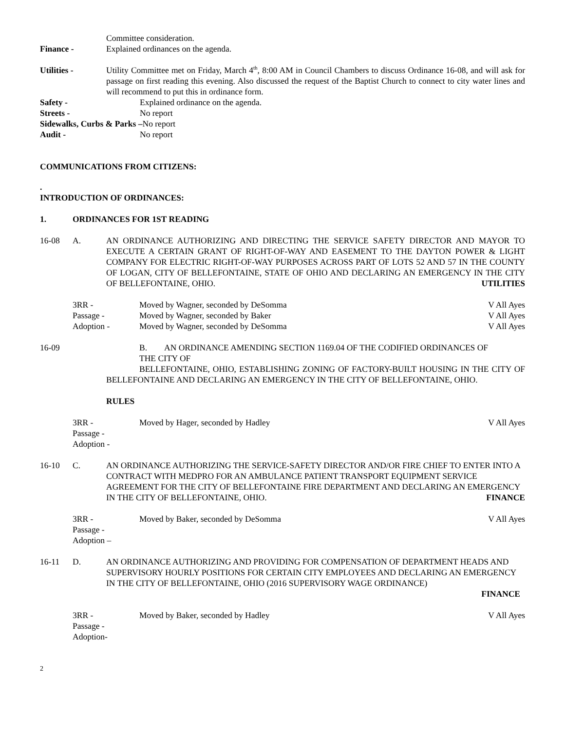Committee consideration.
Finance - Explained ordinances on the agenda.
Utilities - Utility Committee met on Friday, March 4<sup>th</sup>, 8:00 AM in Council Chambers to discuss Ordinance 16-08, and will ask for passage on first reading this evening. Also discussed the request of the Baptist Church to connect to city water lines and will recommend to put this in ordinance form.
Safety - Explained ordinance on the agenda.
Streets - No report
Sidewalks, Curbs & Parks –No report
Audit - No report
COMMUNICATIONS FROM CITIZENS:
.
INTRODUCTION OF ORDINANCES:
1. ORDINANCES FOR 1ST READING
16-08 A. AN ORDINANCE AUTHORIZING AND DIRECTING THE SERVICE SAFETY DIRECTOR AND MAYOR TO EXECUTE A CERTAIN GRANT OF RIGHT-OF-WAY AND EASEMENT TO THE DAYTON POWER & LIGHT COMPANY FOR ELECTRIC RIGHT-OF-WAY PURPOSES ACROSS PART OF LOTS 52 AND 57 IN THE COUNTY OF LOGAN, CITY OF BELLEFONTAINE, STATE OF OHIO AND DECLARING AN EMERGENCY IN THE CITY OF BELLEFONTAINE, OHIO. UTILITIES
3RR - Moved by Wagner, seconded by DeSomma V All Ayes
Passage - Moved by Wagner, seconded by Baker V All Ayes
Adoption - Moved by Wagner, seconded by DeSomma V All Ayes
16-09 B. AN ORDINANCE AMENDING SECTION 1169.04 OF THE CODIFIED ORDINANCES OF
THE CITY OF
BELLEFONTAINE, OHIO, ESTABLISHING ZONING OF FACTORY-BUILT HOUSING IN THE CITY OF BELLEFONTAINE AND DECLARING AN EMERGENCY IN THE CITY OF BELLEFONTAINE, OHIO.
RULES
3RR - Moved by Hager, seconded by Hadley V All Ayes
Passage -
Adoption -
16-10 C. AN ORDINANCE AUTHORIZING THE SERVICE-SAFETY DIRECTOR AND/OR FIRE CHIEF TO ENTER INTO A CONTRACT WITH MEDPRO FOR AN AMBULANCE PATIENT TRANSPORT EQUIPMENT SERVICE AGREEMENT FOR THE CITY OF BELLEFONTAINE FIRE DEPARTMENT AND DECLARING AN EMERGENCY IN THE CITY OF BELLEFONTAINE, OHIO. FINANCE
3RR - Moved by Baker, seconded by DeSomma V All Ayes
Passage -
Adoption –
16-11 D. AN ORDINANCE AUTHORIZING AND PROVIDING FOR COMPENSATION OF DEPARTMENT HEADS AND SUPERVISORY HOURLY POSITIONS FOR CERTAIN CITY EMPLOYEES AND DECLARING AN EMERGENCY IN THE CITY OF BELLEFONTAINE, OHIO (2016 SUPERVISORY WAGE ORDINANCE)
FINANCE
3RR - Moved by Baker, seconded by Hadley V All Ayes
Passage -
Adoption-
2